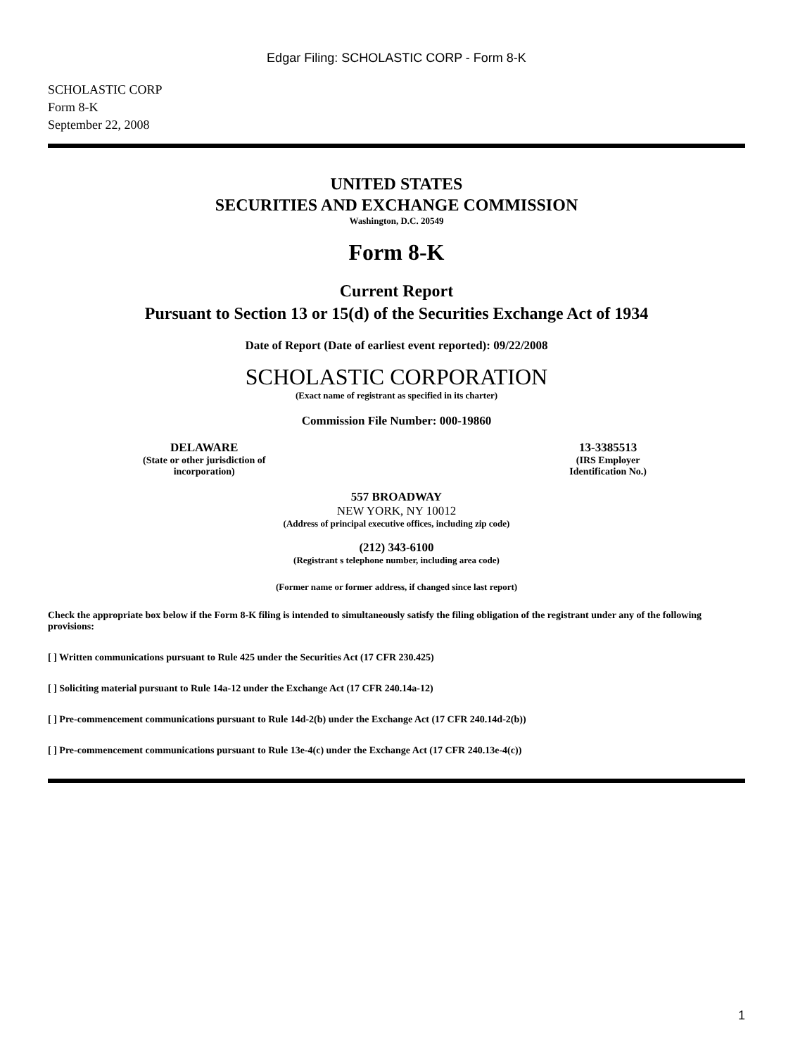Edgar Filing: SCHOLASTIC CORP - Form 8-K
SCHOLASTIC CORP
Form 8-K
September 22, 2008
UNITED STATES
SECURITIES AND EXCHANGE COMMISSION
Washington, D.C. 20549
Form 8-K
Current Report
Pursuant to Section 13 or 15(d) of the Securities Exchange Act of 1934
Date of Report (Date of earliest event reported): 09/22/2008
SCHOLASTIC CORPORATION
(Exact name of registrant as specified in its charter)
Commission File Number: 000-19860
DELAWARE
(State or other jurisdiction of
incorporation)
13-3385513
(IRS Employer
Identification No.)
557 BROADWAY
NEW YORK, NY 10012
(Address of principal executive offices, including zip code)
(212) 343-6100
(Registrant s telephone number, including area code)
(Former name or former address, if changed since last report)
Check the appropriate box below if the Form 8-K filing is intended to simultaneously satisfy the filing obligation of the registrant under any of the following provisions:
[ ] Written communications pursuant to Rule 425 under the Securities Act (17 CFR 230.425)
[ ] Soliciting material pursuant to Rule 14a-12 under the Exchange Act (17 CFR 240.14a-12)
[ ] Pre-commencement communications pursuant to Rule 14d-2(b) under the Exchange Act (17 CFR 240.14d-2(b))
[ ] Pre-commencement communications pursuant to Rule 13e-4(c) under the Exchange Act (17 CFR 240.13e-4(c))
1